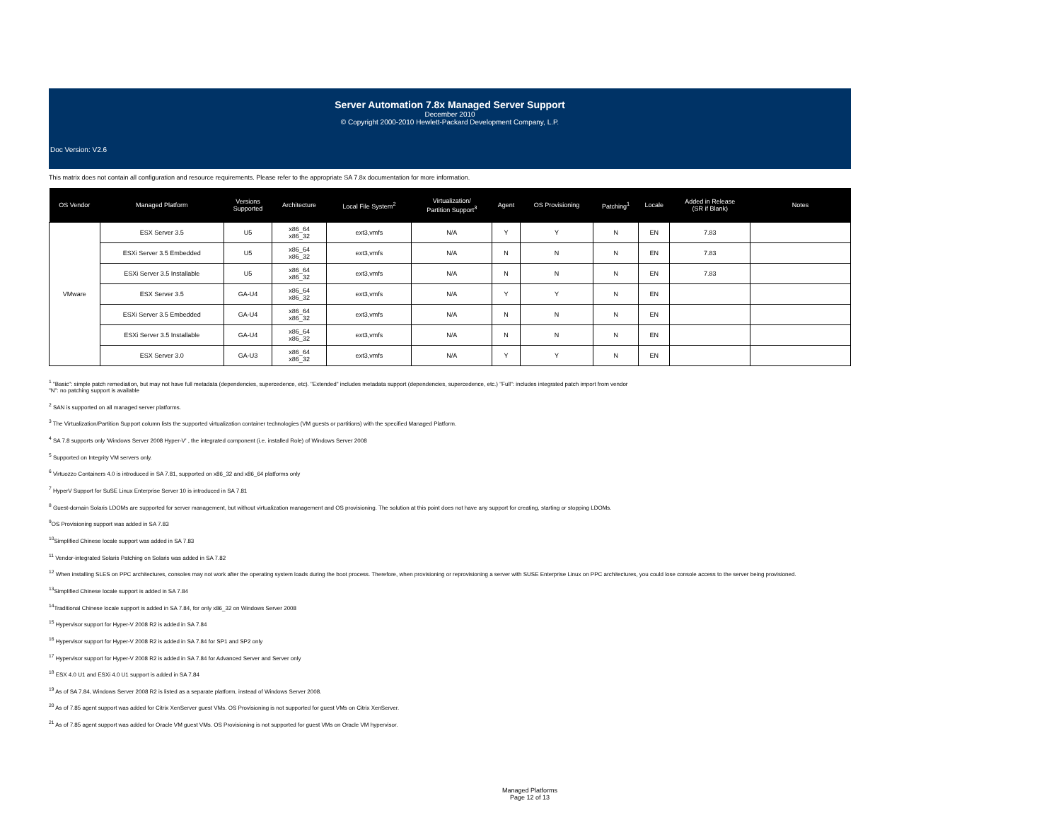Server Automation 7.8x Managed Server Support
December 2010
© Copyright 2000-2010 Hewlett-Packard Development Company, L.P.
Doc Version: V2.6
This matrix does not contain all configuration and resource requirements. Please refer to the appropriate SA 7.8x documentation for more information.
| OS Vendor | Managed Platform | Versions Supported | Architecture | Local File System<sup>2</sup> | Virtualization/ Partition Support<sup>3</sup> | Agent | OS Provisioning | Patching<sup>1</sup> | Locale | Added in Release (SR if Blank) | Notes |
| --- | --- | --- | --- | --- | --- | --- | --- | --- | --- | --- | --- |
| VMware | ESX Server 3.5 | U5 | x86_64 x86_32 | ext3,vmfs | N/A | Y | Y | N | EN | 7.83 | |
| | ESXi Server 3.5 Embedded | U5 | x86_64 x86_32 | ext3,vmfs | N/A | N | N | N | EN | 7.83 | |
| | ESXi Server 3.5 Installable | U5 | x86_64 x86_32 | ext3,vmfs | N/A | N | N | N | EN | 7.83 | |
| | ESX Server 3.5 | GA-U4 | x86_64 x86_32 | ext3,vmfs | N/A | Y | Y | N | EN | | |
| | ESXi Server 3.5 Embedded | GA-U4 | x86_64 x86_32 | ext3,vmfs | N/A | N | N | N | EN | | |
| | ESXi Server 3.5 Installable | GA-U4 | x86_64 x86_32 | ext3,vmfs | N/A | N | N | N | EN | | |
| | ESX Server 3.0 | GA-U3 | x86_64 x86_32 | ext3,vmfs | N/A | Y | Y | N | EN | | |
<sup>1</sup> "Basic": simple patch remediation, but may not have full metadata (dependencies, supercedence, etc). "Extended" includes metadata support (dependencies, supercedence, etc.) "Full": includes integrated patch import from vendor
"N": no patching support is available
<sup>2</sup> SAN is supported on all managed server platforms.
<sup>3</sup> The Virtualization/Partition Support column lists the supported virtualization container technologies (VM guests or partitions) with the specified Managed Platform.
<sup>4</sup> SA 7.8 supports only 'Windows Server 2008 Hyper-V' , the integrated component (i.e. installed Role) of Windows Server 2008
<sup>5</sup> Supported on Integrity VM servers only.
<sup>6</sup> Virtuozzo Containers 4.0 is introduced in SA 7.81, supported on x86_32 and x86_64 platforms only
<sup>7</sup> HyperV Support for SuSE Linux Enterprise Server 10 is introduced in SA 7.81
<sup>8</sup> Guest-domain Solaris LDOMs are supported for server management, but without virtualization management and OS provisioning. The solution at this point does not have any support for creating, starting or stopping LDOMs.
<sup>9</sup>OS Provisioning support was added in SA 7.83
<sup>10</sup> Simplified Chinese locale support was added in SA 7.83
<sup>11</sup> Vendor-integrated Solaris Patching on Solaris was added in SA 7.82
<sup>12</sup> When installing SLES on PPC architectures, consoles may not work after the operating system loads during the boot process. Therefore, when provisioning or reprovisioning a server with SUSE Enterprise Linux on PPC architectures, you could lose console access to the server being provisioned.
<sup>13</sup> Simplified Chinese locale support is added in SA 7.84
<sup>14</sup> Traditional Chinese locale support is added in SA 7.84, for only x86_32 on Windows Server 2008
<sup>15</sup> Hypervisor support for Hyper-V 2008 R2 is added in SA 7.84
<sup>16</sup> Hypervisor support for Hyper-V 2008 R2 is added in SA 7.84 for SP1 and SP2 only
<sup>17</sup> Hypervisor support for Hyper-V 2008 R2 is added in SA 7.84 for Advanced Server and Server only
<sup>18</sup> ESX 4.0 U1 and ESXi 4.0 U1 support is added in SA 7.84
<sup>19</sup> As of SA 7.84, Windows Server 2008 R2 is listed as a separate platform, instead of Windows Server 2008.
<sup>20</sup> As of 7.85 agent support was added for Citrix XenServer guest VMs. OS Provisioning is not supported for guest VMs on Citrix XenServer.
<sup>21</sup> As of 7.85 agent support was added for Oracle VM guest VMs. OS Provisioning is not supported for guest VMs on Oracle VM hypervisor.
Managed Platforms
Page 12 of 13